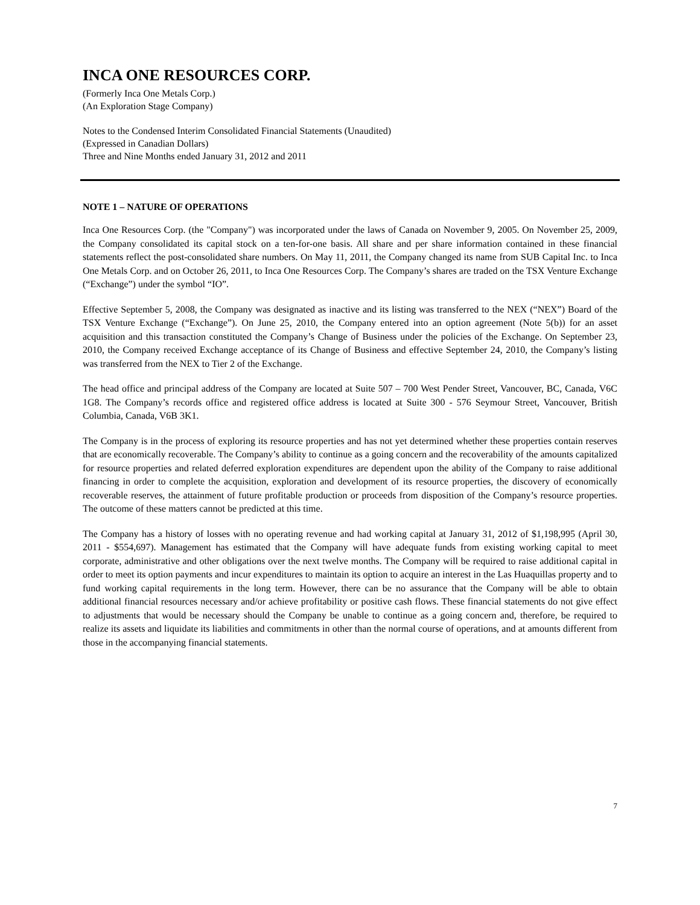INCA ONE RESOURCES CORP.
(Formerly Inca One Metals Corp.)
(An Exploration Stage Company)
Notes to the Condensed Interim Consolidated Financial Statements (Unaudited)
(Expressed in Canadian Dollars)
Three and Nine Months ended January 31, 2012 and 2011
NOTE 1 – NATURE OF OPERATIONS
Inca One Resources Corp. (the "Company") was incorporated under the laws of Canada on November 9, 2005. On November 25, 2009, the Company consolidated its capital stock on a ten-for-one basis. All share and per share information contained in these financial statements reflect the post-consolidated share numbers. On May 11, 2011, the Company changed its name from SUB Capital Inc. to Inca One Metals Corp. and on October 26, 2011, to Inca One Resources Corp. The Company’s shares are traded on the TSX Venture Exchange (“Exchange”) under the symbol “IO”.
Effective September 5, 2008, the Company was designated as inactive and its listing was transferred to the NEX (“NEX”) Board of the TSX Venture Exchange (“Exchange”). On June 25, 2010, the Company entered into an option agreement (Note 5(b)) for an asset acquisition and this transaction constituted the Company’s Change of Business under the policies of the Exchange. On September 23, 2010, the Company received Exchange acceptance of its Change of Business and effective September 24, 2010, the Company’s listing was transferred from the NEX to Tier 2 of the Exchange.
The head office and principal address of the Company are located at Suite 507 – 700 West Pender Street, Vancouver, BC, Canada, V6C 1G8. The Company’s records office and registered office address is located at Suite 300 - 576 Seymour Street, Vancouver, British Columbia, Canada, V6B 3K1.
The Company is in the process of exploring its resource properties and has not yet determined whether these properties contain reserves that are economically recoverable. The Company’s ability to continue as a going concern and the recoverability of the amounts capitalized for resource properties and related deferred exploration expenditures are dependent upon the ability of the Company to raise additional financing in order to complete the acquisition, exploration and development of its resource properties, the discovery of economically recoverable reserves, the attainment of future profitable production or proceeds from disposition of the Company’s resource properties. The outcome of these matters cannot be predicted at this time.
The Company has a history of losses with no operating revenue and had working capital at January 31, 2012 of $1,198,995 (April 30, 2011 - $554,697). Management has estimated that the Company will have adequate funds from existing working capital to meet corporate, administrative and other obligations over the next twelve months. The Company will be required to raise additional capital in order to meet its option payments and incur expenditures to maintain its option to acquire an interest in the Las Huaquillas property and to fund working capital requirements in the long term. However, there can be no assurance that the Company will be able to obtain additional financial resources necessary and/or achieve profitability or positive cash flows. These financial statements do not give effect to adjustments that would be necessary should the Company be unable to continue as a going concern and, therefore, be required to realize its assets and liquidate its liabilities and commitments in other than the normal course of operations, and at amounts different from those in the accompanying financial statements.
7